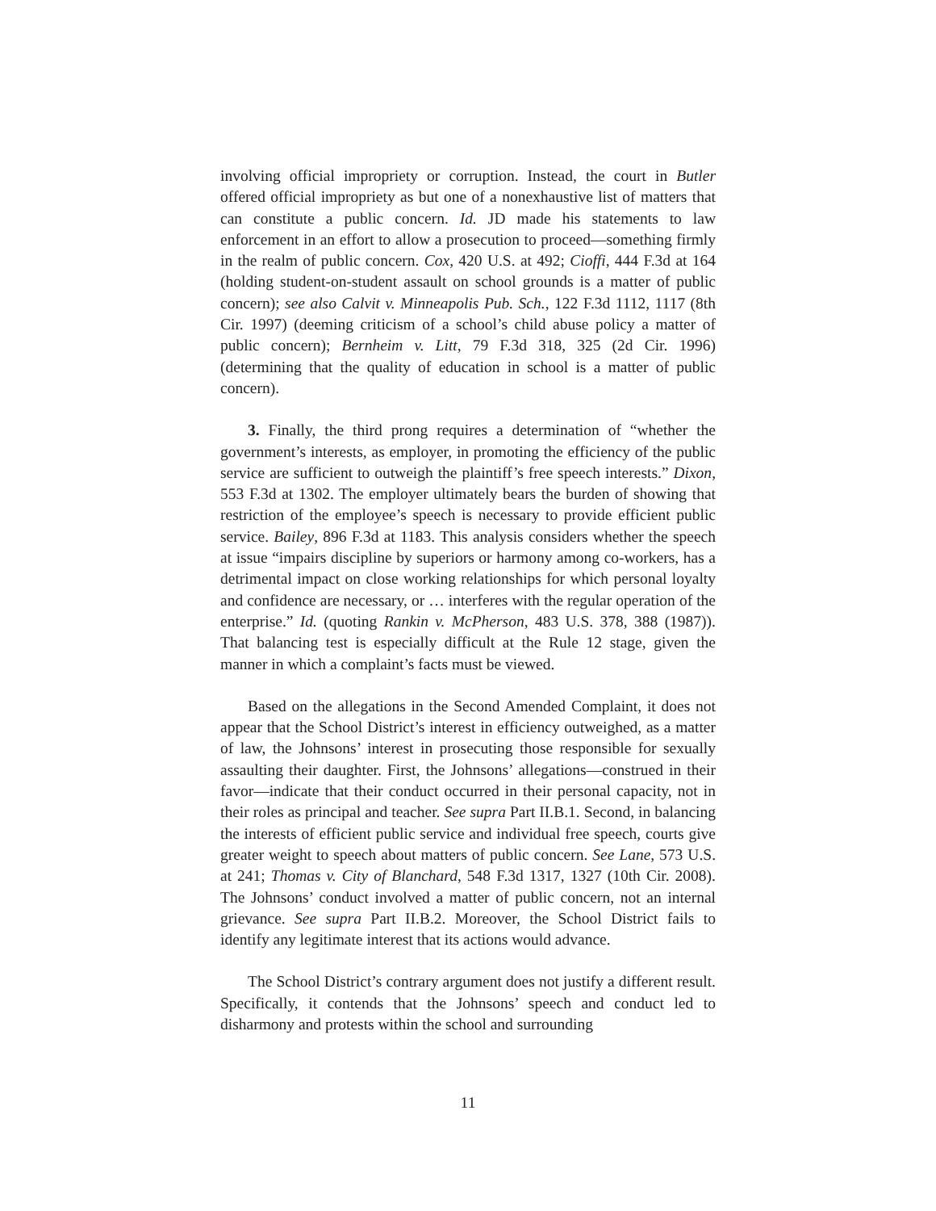involving official impropriety or corruption. Instead, the court in Butler offered official impropriety as but one of a nonexhaustive list of matters that can constitute a public concern. Id. JD made his statements to law enforcement in an effort to allow a prosecution to proceed—something firmly in the realm of public concern. Cox, 420 U.S. at 492; Cioffi, 444 F.3d at 164 (holding student-on-student assault on school grounds is a matter of public concern); see also Calvit v. Minneapolis Pub. Sch., 122 F.3d 1112, 1117 (8th Cir. 1997) (deeming criticism of a school’s child abuse policy a matter of public concern); Bernheim v. Litt, 79 F.3d 318, 325 (2d Cir. 1996) (determining that the quality of education in school is a matter of public concern).
3. Finally, the third prong requires a determination of “whether the government’s interests, as employer, in promoting the efficiency of the public service are sufficient to outweigh the plaintiff’s free speech interests.” Dixon, 553 F.3d at 1302. The employer ultimately bears the burden of showing that restriction of the employee’s speech is necessary to provide efficient public service. Bailey, 896 F.3d at 1183. This analysis considers whether the speech at issue “impairs discipline by superiors or harmony among co-workers, has a detrimental impact on close working relationships for which personal loyalty and confidence are necessary, or … interferes with the regular operation of the enterprise.” Id. (quoting Rankin v. McPherson, 483 U.S. 378, 388 (1987)). That balancing test is especially difficult at the Rule 12 stage, given the manner in which a complaint’s facts must be viewed.
Based on the allegations in the Second Amended Complaint, it does not appear that the School District’s interest in efficiency outweighed, as a matter of law, the Johnsons’ interest in prosecuting those responsible for sexually assaulting their daughter. First, the Johnsons’ allegations—construed in their favor—indicate that their conduct occurred in their personal capacity, not in their roles as principal and teacher. See supra Part II.B.1. Second, in balancing the interests of efficient public service and individual free speech, courts give greater weight to speech about matters of public concern. See Lane, 573 U.S. at 241; Thomas v. City of Blanchard, 548 F.3d 1317, 1327 (10th Cir. 2008). The Johnsons’ conduct involved a matter of public concern, not an internal grievance. See supra Part II.B.2. Moreover, the School District fails to identify any legitimate interest that its actions would advance.
The School District’s contrary argument does not justify a different result. Specifically, it contends that the Johnsons’ speech and conduct led to disharmony and protests within the school and surrounding
11